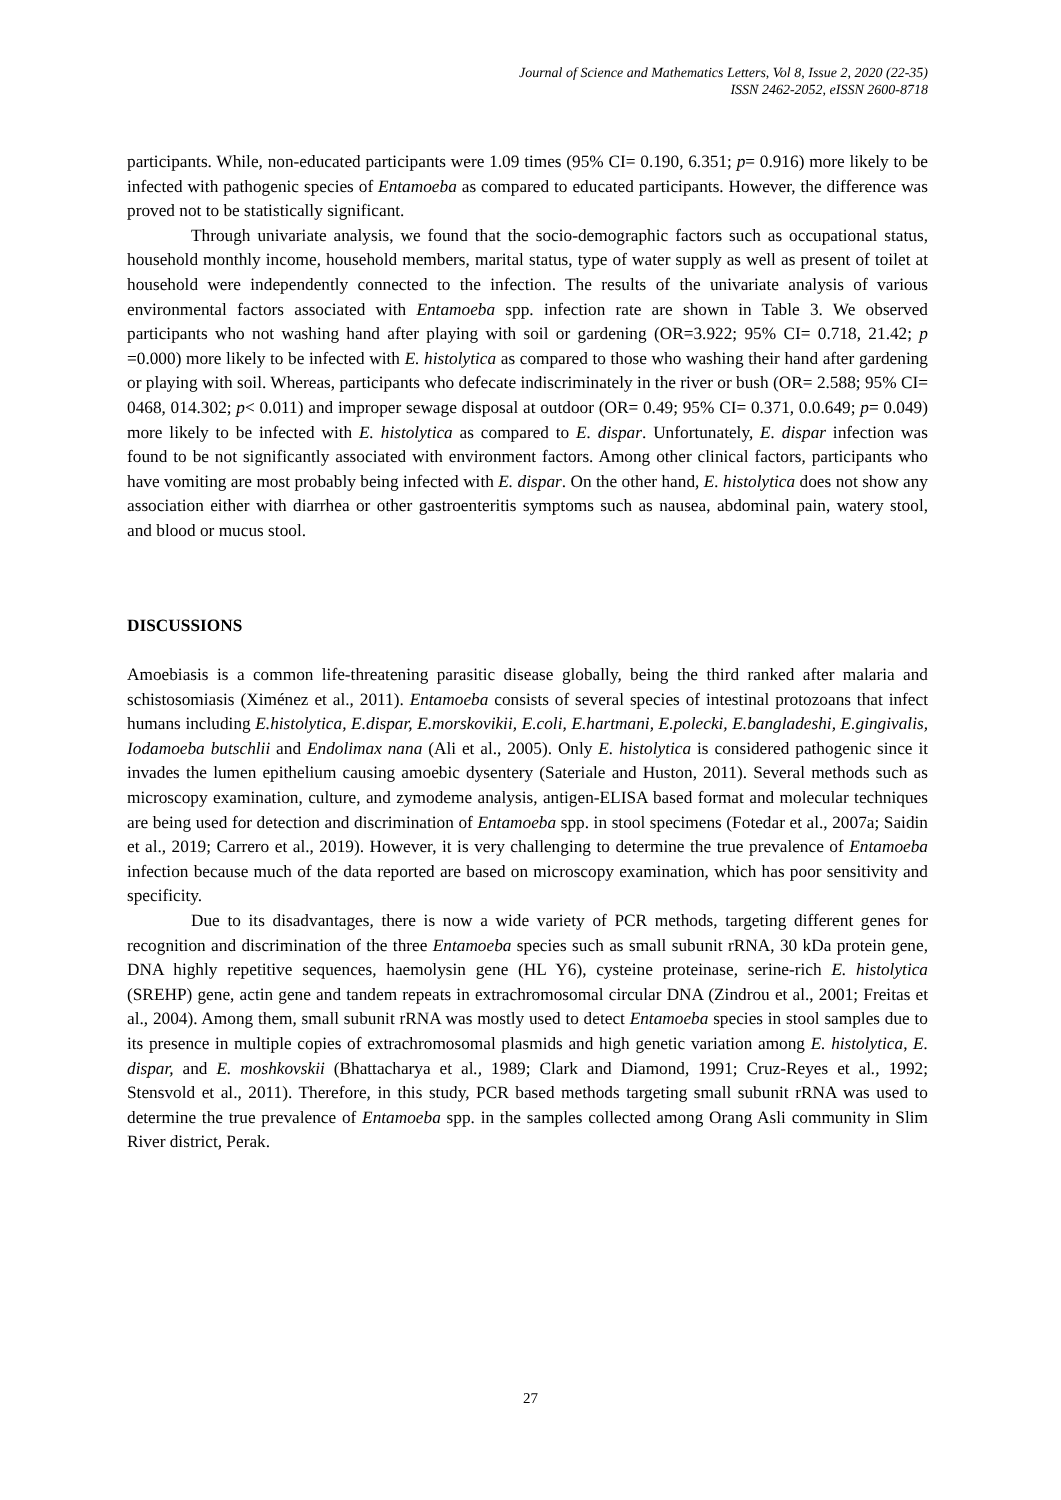Journal of Science and Mathematics Letters, Vol 8, Issue 2, 2020 (22-35)
ISSN 2462-2052, eISSN 2600-8718
participants. While, non-educated participants were 1.09 times (95% CI= 0.190, 6.351; p= 0.916) more likely to be infected with pathogenic species of Entamoeba as compared to educated participants. However, the difference was proved not to be statistically significant.
Through univariate analysis, we found that the socio-demographic factors such as occupational status, household monthly income, household members, marital status, type of water supply as well as present of toilet at household were independently connected to the infection. The results of the univariate analysis of various environmental factors associated with Entamoeba spp. infection rate are shown in Table 3. We observed participants who not washing hand after playing with soil or gardening (OR=3.922; 95% CI= 0.718, 21.42; p =0.000) more likely to be infected with E. histolytica as compared to those who washing their hand after gardening or playing with soil. Whereas, participants who defecate indiscriminately in the river or bush (OR= 2.588; 95% CI= 0468, 014.302; p< 0.011) and improper sewage disposal at outdoor (OR= 0.49; 95% CI= 0.371, 0.0.649; p= 0.049) more likely to be infected with E. histolytica as compared to E. dispar. Unfortunately, E. dispar infection was found to be not significantly associated with environment factors. Among other clinical factors, participants who have vomiting are most probably being infected with E. dispar. On the other hand, E. histolytica does not show any association either with diarrhea or other gastroenteritis symptoms such as nausea, abdominal pain, watery stool, and blood or mucus stool.
DISCUSSIONS
Amoebiasis is a common life-threatening parasitic disease globally, being the third ranked after malaria and schistosomiasis (Ximénez et al., 2011). Entamoeba consists of several species of intestinal protozoans that infect humans including E.histolytica, E.dispar, E.morskovikii, E.coli, E.hartmani, E.polecki, E.bangladeshi, E.gingivalis, Iodamoeba butschlii and Endolimax nana (Ali et al., 2005). Only E. histolytica is considered pathogenic since it invades the lumen epithelium causing amoebic dysentery (Sateriale and Huston, 2011). Several methods such as microscopy examination, culture, and zymodeme analysis, antigen-ELISA based format and molecular techniques are being used for detection and discrimination of Entamoeba spp. in stool specimens (Fotedar et al., 2007a; Saidin et al., 2019; Carrero et al., 2019). However, it is very challenging to determine the true prevalence of Entamoeba infection because much of the data reported are based on microscopy examination, which has poor sensitivity and specificity.
Due to its disadvantages, there is now a wide variety of PCR methods, targeting different genes for recognition and discrimination of the three Entamoeba species such as small subunit rRNA, 30 kDa protein gene, DNA highly repetitive sequences, haemolysin gene (HL Y6), cysteine proteinase, serine-rich E. histolytica (SREHP) gene, actin gene and tandem repeats in extrachromosomal circular DNA (Zindrou et al., 2001; Freitas et al., 2004). Among them, small subunit rRNA was mostly used to detect Entamoeba species in stool samples due to its presence in multiple copies of extrachromosomal plasmids and high genetic variation among E. histolytica, E. dispar, and E. moshkovskii (Bhattacharya et al., 1989; Clark and Diamond, 1991; Cruz-Reyes et al., 1992; Stensvold et al., 2011). Therefore, in this study, PCR based methods targeting small subunit rRNA was used to determine the true prevalence of Entamoeba spp. in the samples collected among Orang Asli community in Slim River district, Perak.
27